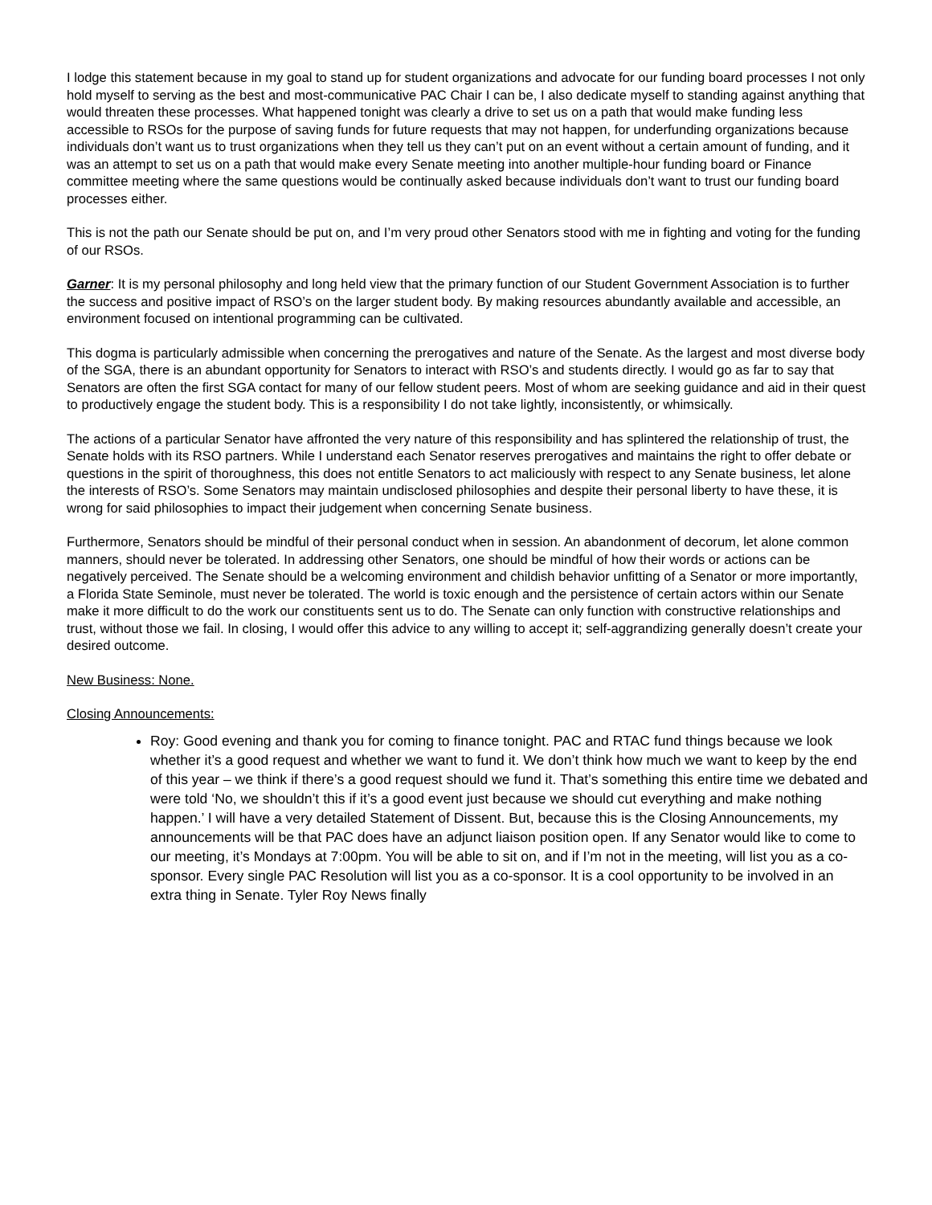I lodge this statement because in my goal to stand up for student organizations and advocate for our funding board processes I not only hold myself to serving as the best and most-communicative PAC Chair I can be, I also dedicate myself to standing against anything that would threaten these processes. What happened tonight was clearly a drive to set us on a path that would make funding less accessible to RSOs for the purpose of saving funds for future requests that may not happen, for underfunding organizations because individuals don’t want us to trust organizations when they tell us they can’t put on an event without a certain amount of funding, and it was an attempt to set us on a path that would make every Senate meeting into another multiple-hour funding board or Finance committee meeting where the same questions would be continually asked because individuals don’t want to trust our funding board processes either.
This is not the path our Senate should be put on, and I’m very proud other Senators stood with me in fighting and voting for the funding of our RSOs.
Garner: It is my personal philosophy and long held view that the primary function of our Student Government Association is to further the success and positive impact of RSO’s on the larger student body. By making resources abundantly available and accessible, an environment focused on intentional programming can be cultivated.
This dogma is particularly admissible when concerning the prerogatives and nature of the Senate. As the largest and most diverse body of the SGA, there is an abundant opportunity for Senators to interact with RSO’s and students directly. I would go as far to say that Senators are often the first SGA contact for many of our fellow student peers. Most of whom are seeking guidance and aid in their quest to productively engage the student body. This is a responsibility I do not take lightly, inconsistently, or whimsically.
The actions of a particular Senator have affronted the very nature of this responsibility and has splintered the relationship of trust, the Senate holds with its RSO partners. While I understand each Senator reserves prerogatives and maintains the right to offer debate or questions in the spirit of thoroughness, this does not entitle Senators to act maliciously with respect to any Senate business, let alone the interests of RSO’s. Some Senators may maintain undisclosed philosophies and despite their personal liberty to have these, it is wrong for said philosophies to impact their judgement when concerning Senate business.
Furthermore, Senators should be mindful of their personal conduct when in session. An abandonment of decorum, let alone common manners, should never be tolerated. In addressing other Senators, one should be mindful of how their words or actions can be negatively perceived. The Senate should be a welcoming environment and childish behavior unfitting of a Senator or more importantly, a Florida State Seminole, must never be tolerated. The world is toxic enough and the persistence of certain actors within our Senate make it more difficult to do the work our constituents sent us to do. The Senate can only function with constructive relationships and trust, without those we fail. In closing, I would offer this advice to any willing to accept it; self-aggrandizing generally doesn’t create your desired outcome.
New Business: None.
Closing Announcements:
Roy: Good evening and thank you for coming to finance tonight. PAC and RTAC fund things because we look whether it’s a good request and whether we want to fund it. We don’t think how much we want to keep by the end of this year – we think if there’s a good request should we fund it. That’s something this entire time we debated and were told ‘No, we shouldn’t this if it’s a good event just because we should cut everything and make nothing happen.’ I will have a very detailed Statement of Dissent. But, because this is the Closing Announcements, my announcements will be that PAC does have an adjunct liaison position open. If any Senator would like to come to our meeting, it’s Mondays at 7:00pm. You will be able to sit on, and if I’m not in the meeting, will list you as a co-sponsor. Every single PAC Resolution will list you as a co-sponsor. It is a cool opportunity to be involved in an extra thing in Senate. Tyler Roy News finally